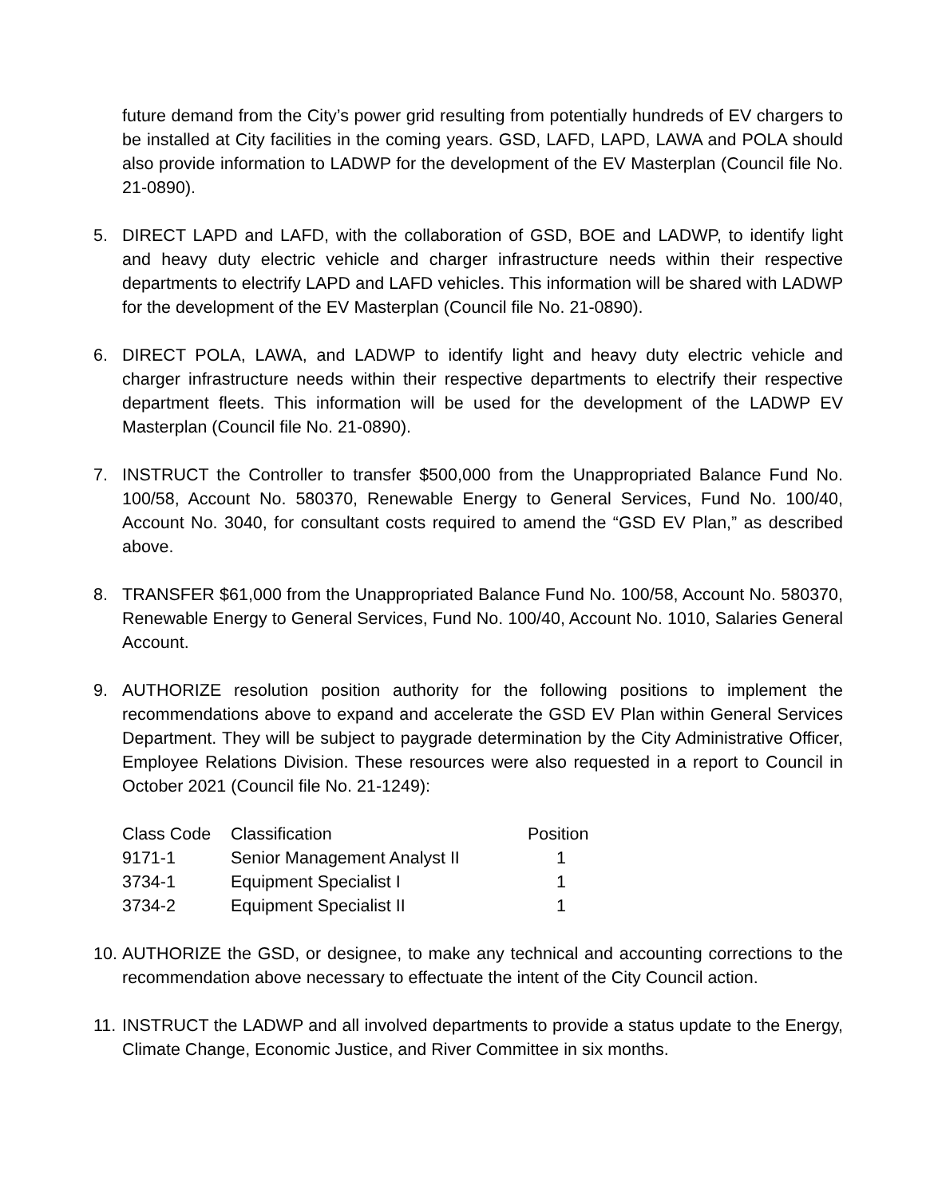future demand from the City’s power grid resulting from potentially hundreds of EV chargers to be installed at City facilities in the coming years. GSD, LAFD, LAPD, LAWA and POLA should also provide information to LADWP for the development of the EV Masterplan (Council file No. 21-0890).
5. DIRECT LAPD and LAFD, with the collaboration of GSD, BOE and LADWP, to identify light and heavy duty electric vehicle and charger infrastructure needs within their respective departments to electrify LAPD and LAFD vehicles. This information will be shared with LADWP for the development of the EV Masterplan (Council file No. 21-0890).
6. DIRECT POLA, LAWA, and LADWP to identify light and heavy duty electric vehicle and charger infrastructure needs within their respective departments to electrify their respective department fleets. This information will be used for the development of the LADWP EV Masterplan (Council file No. 21-0890).
7. INSTRUCT the Controller to transfer $500,000 from the Unappropriated Balance Fund No. 100/58, Account No. 580370, Renewable Energy to General Services, Fund No. 100/40, Account No. 3040, for consultant costs required to amend the “GSD EV Plan,” as described above.
8. TRANSFER $61,000 from the Unappropriated Balance Fund No. 100/58, Account No. 580370, Renewable Energy to General Services, Fund No. 100/40, Account No. 1010, Salaries General Account.
9. AUTHORIZE resolution position authority for the following positions to implement the recommendations above to expand and accelerate the GSD EV Plan within General Services Department. They will be subject to paygrade determination by the City Administrative Officer, Employee Relations Division. These resources were also requested in a report to Council in October 2021 (Council file No. 21-1249):
| Class Code | Classification | Position |
| --- | --- | --- |
| 9171-1 | Senior Management Analyst II | 1 |
| 3734-1 | Equipment Specialist I | 1 |
| 3734-2 | Equipment Specialist II | 1 |
10. AUTHORIZE the GSD, or designee, to make any technical and accounting corrections to the recommendation above necessary to effectuate the intent of the City Council action.
11. INSTRUCT the LADWP and all involved departments to provide a status update to the Energy, Climate Change, Economic Justice, and River Committee in six months.